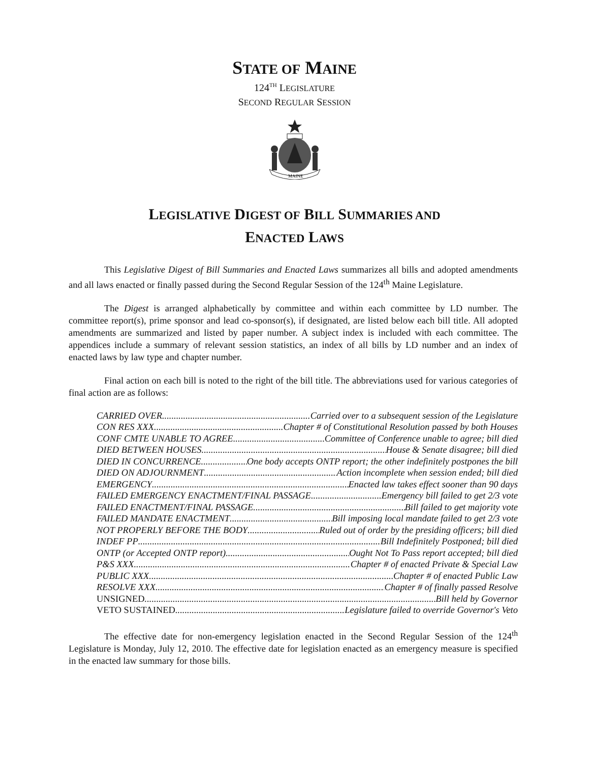STATE OF MAINE
124<sup>TH</sup> LEGISLATURE
SECOND REGULAR SESSION
MAINE
LEGISLATIVE DIGEST OF BILL SUMMARIES AND
ENACTED LAWS
This Legislative Digest of Bill Summaries and Enacted Laws summarizes all bills and adopted amendments and all laws enacted or finally passed during the Second Regular Session of the 124<sup>th</sup> Maine Legislature.
The Digest is arranged alphabetically by committee and within each committee by LD number. The committee report(s), prime sponsor and lead co-sponsor(s), if designated, are listed below each bill title. All adopted amendments are summarized and listed by paper number. A subject index is included with each committee. The appendices include a summary of relevant session statistics, an index of all bills by LD number and an index of enacted laws by law type and chapter number.
Final action on each bill is noted to the right of the bill title. The abbreviations used for various categories of final action are as follows:
CARRIED OVER Carried over to a subsequent session of the Legislature
CON RES XXX Chapter # of Constitutional Resolution passed by both Houses
CONF CMTE UNABLE TO AGREE Committee of Conference unable to agree; bill died
DIED BETWEEN HOUSES House & Senate disagree; bill died
DIED IN CONCURRENCE One body accepts ONTP report; the other indefinitely postpones the bill
DIED ON ADJOURNMENT Action incomplete when session ended; bill died
EMERGENCY Enacted law takes effect sooner than 90 days
FAILED EMERGENCY ENACTMENT/FINAL PASSAGE Emergency bill failed to get 2/3 vote
FAILED ENACTMENT/FINAL PASSAGE Bill failed to get majority vote
FAILED MANDATE ENACTMENT Bill imposing local mandate failed to get 2/3 vote
NOT PROPERLY BEFORE THE BODY Ruled out of order by the presiding officers; bill died
INDEF PP Bill Indefinitely Postponed; bill died
ONTP (or Accepted ONTP report) Ought Not To Pass report accepted; bill died
P&S XXX Chapter # of enacted Private & Special Law
PUBLIC XXX Chapter # of enacted Public Law
RESOLVE XXX Chapter # of finally passed Resolve
UNSIGNED Bill held by Governor
VETO SUSTAINED Legislature failed to override Governor's Veto
The effective date for non-emergency legislation enacted in the Second Regular Session of the 124<sup>th</sup> Legislature is Monday, July 12, 2010. The effective date for legislation enacted as an emergency measure is specified in the enacted law summary for those bills.